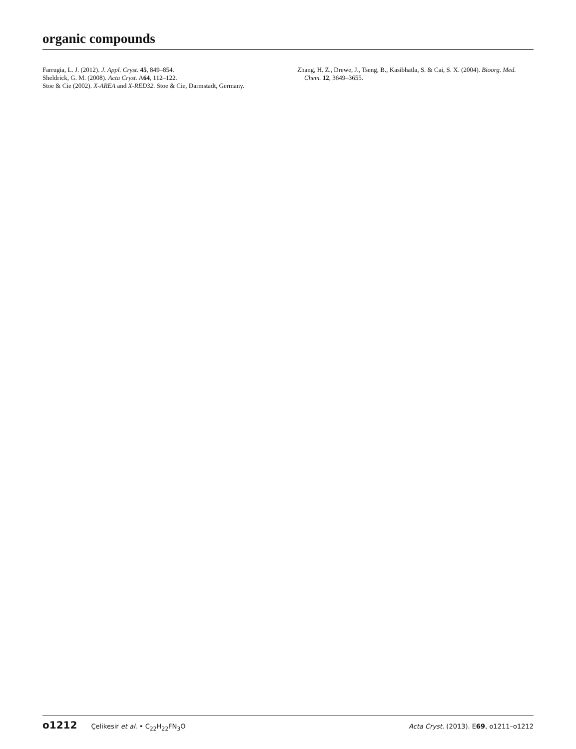organic compounds
Farrugia, L. J. (2012). J. Appl. Cryst. 45, 849–854.
Sheldrick, G. M. (2008). Acta Cryst. A64, 112–122.
Stoe & Cie (2002). X-AREA and X-RED32. Stoe & Cie, Darmstadt, Germany.
Zhang, H. Z., Drewe, J., Tseng, B., Kasibhatla, S. & Cai, S. X. (2004). Bioorg. Med. Chem. 12, 3649–3655.
o1212 Çelikesir et al. • C<sub>22</sub>H<sub>22</sub>FN<sub>3</sub>O
Acta Cryst. (2013). E69, o1211–o1212